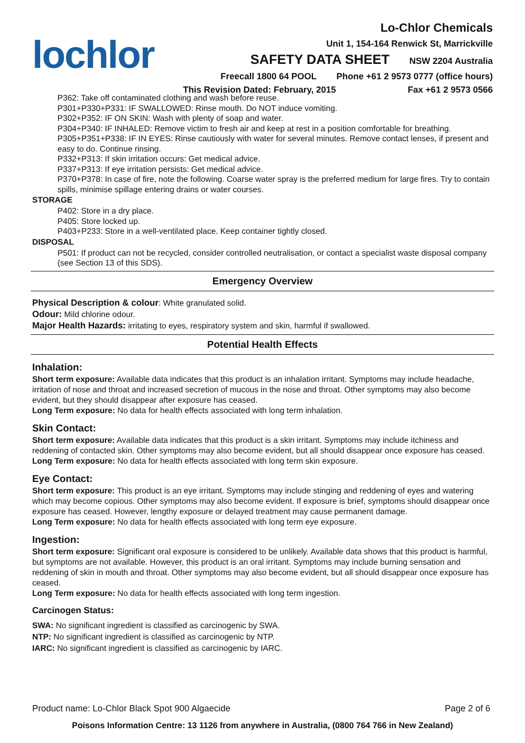lochlor
Lo-Chlor Chemicals
Unit 1, 154-164 Renwick St, Marrickville
SAFETY DATA SHEET NSW 2204 Australia
Freecall 1800 64 POOL Phone +61 2 9573 0777 (office hours)
This Revision Dated: February, 2015 Fax +61 2 9573 0566
P362: Take off contaminated clothing and wash before reuse.
P301+P330+P331: IF SWALLOWED: Rinse mouth. Do NOT induce vomiting.
P302+P352: IF ON SKIN: Wash with plenty of soap and water.
P304+P340: IF INHALED: Remove victim to fresh air and keep at rest in a position comfortable for breathing.
P305+P351+P338: IF IN EYES: Rinse cautiously with water for several minutes. Remove contact lenses, if present and easy to do. Continue rinsing.
P332+P313: If skin irritation occurs: Get medical advice.
P337+P313: If eye irritation persists: Get medical advice.
P370+P378: In case of fire, note the following. Coarse water spray is the preferred medium for large fires. Try to contain spills, minimise spillage entering drains or water courses.
STORAGE
P402: Store in a dry place.
P405: Store locked up.
P403+P233: Store in a well-ventilated place. Keep container tightly closed.
DISPOSAL
P501: If product can not be recycled, consider controlled neutralisation, or contact a specialist waste disposal company (see Section 13 of this SDS).
Emergency Overview
Physical Description & colour: White granulated solid.
Odour: Mild chlorine odour.
Major Health Hazards: irritating to eyes, respiratory system and skin, harmful if swallowed.
Potential Health Effects
Inhalation:
Short term exposure: Available data indicates that this product is an inhalation irritant. Symptoms may include headache, irritation of nose and throat and increased secretion of mucous in the nose and throat. Other symptoms may also become evident, but they should disappear after exposure has ceased.
Long Term exposure: No data for health effects associated with long term inhalation.
Skin Contact:
Short term exposure: Available data indicates that this product is a skin irritant. Symptoms may include itchiness and reddening of contacted skin. Other symptoms may also become evident, but all should disappear once exposure has ceased.
Long Term exposure: No data for health effects associated with long term skin exposure.
Eye Contact:
Short term exposure: This product is an eye irritant. Symptoms may include stinging and reddening of eyes and watering which may become copious. Other symptoms may also become evident. If exposure is brief, symptoms should disappear once exposure has ceased. However, lengthy exposure or delayed treatment may cause permanent damage.
Long Term exposure: No data for health effects associated with long term eye exposure.
Ingestion:
Short term exposure: Significant oral exposure is considered to be unlikely. Available data shows that this product is harmful, but symptoms are not available. However, this product is an oral irritant. Symptoms may include burning sensation and reddening of skin in mouth and throat. Other symptoms may also become evident, but all should disappear once exposure has ceased.
Long Term exposure: No data for health effects associated with long term ingestion.
Carcinogen Status:
SWA: No significant ingredient is classified as carcinogenic by SWA.
NTP: No significant ingredient is classified as carcinogenic by NTP.
IARC: No significant ingredient is classified as carcinogenic by IARC.
Product name: Lo-Chlor Black Spot 900 Algaecide Page 2 of 6
Poisons Information Centre: 13 1126 from anywhere in Australia, (0800 764 766 in New Zealand)